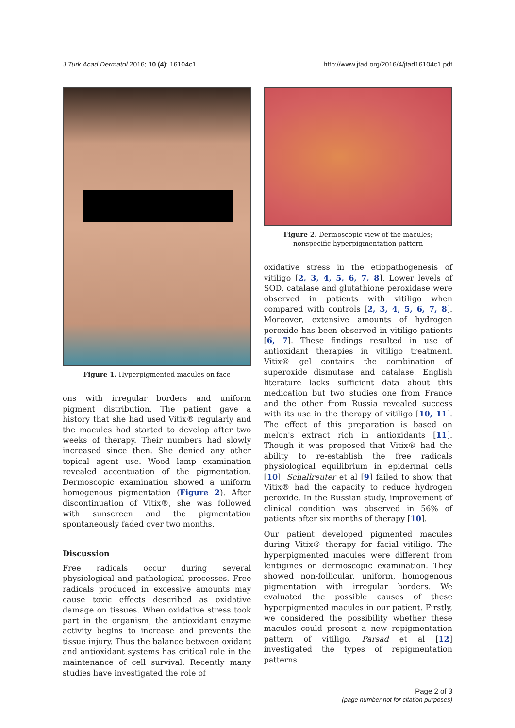J Turk Acad Dermatol 2016; 10 (4): 16104c1. http://www.jtad.org/2016/4/jtad16104c1.pdf
Figure 1. Hyperpigmented macules on face
ons with irregular borders and uniform pigment distribution. The patient gave a history that she had used Vitix® regularly and the macules had started to develop after two weeks of therapy. Their numbers had slowly increased since then. She denied any other topical agent use. Wood lamp examination revealed accentuation of the pigmentation. Dermoscopic examination showed a uniform homogenous pigmentation (Figure 2). After discontinuation of Vitix®, she was followed with sunscreen and the pigmentation spontaneously faded over two months.
Discussion
Free radicals occur during several physiological and pathological processes. Free radicals produced in excessive amounts may cause toxic effects described as oxidative damage on tissues. When oxidative stress took part in the organism, the antioxidant enzyme activity begins to increase and prevents the tissue injury. Thus the balance between oxidant and antioxidant systems has critical role in the maintenance of cell survival. Recently many studies have investigated the role of
Figure 2. Dermoscopic view of the macules; nonspecific hyperpigmentation pattern
oxidative stress in the etiopathogenesis of vitiligo [2, 3, 4, 5, 6, 7, 8]. Lower levels of SOD, catalase and glutathione peroxidase were observed in patients with vitiligo when compared with controls [2, 3, 4, 5, 6, 7, 8]. Moreover, extensive amounts of hydrogen peroxide has been observed in vitiligo patients [6, 7]. These findings resulted in use of antioxidant therapies in vitiligo treatment. Vitix® gel contains the combination of superoxide dismutase and catalase. English literature lacks sufficient data about this medication but two studies one from France and the other from Russia revealed success with its use in the therapy of vitiligo [10, 11]. The effect of this preparation is based on melon's extract rich in antioxidants [11]. Though it was proposed that Vitix® had the ability to re-establish the free radicals physiological equilibrium in epidermal cells [10], Schallreuter et al [9] failed to show that Vitix® had the capacity to reduce hydrogen peroxide. In the Russian study, improvement of clinical condition was observed in 56% of patients after six months of therapy [10].
Our patient developed pigmented macules during Vitix® therapy for facial vitiligo. The hyperpigmented macules were different from lentigines on dermoscopic examination. They showed non-follicular, uniform, homogenous pigmentation with irregular borders. We evaluated the possible causes of these hyperpigmented macules in our patient. Firstly, we considered the possibility whether these macules could present a new repigmentation pattern of vitiligo. Parsad et al [12] investigated the types of repigmentation patterns
Page 2 of 3
(page number not for citation purposes)